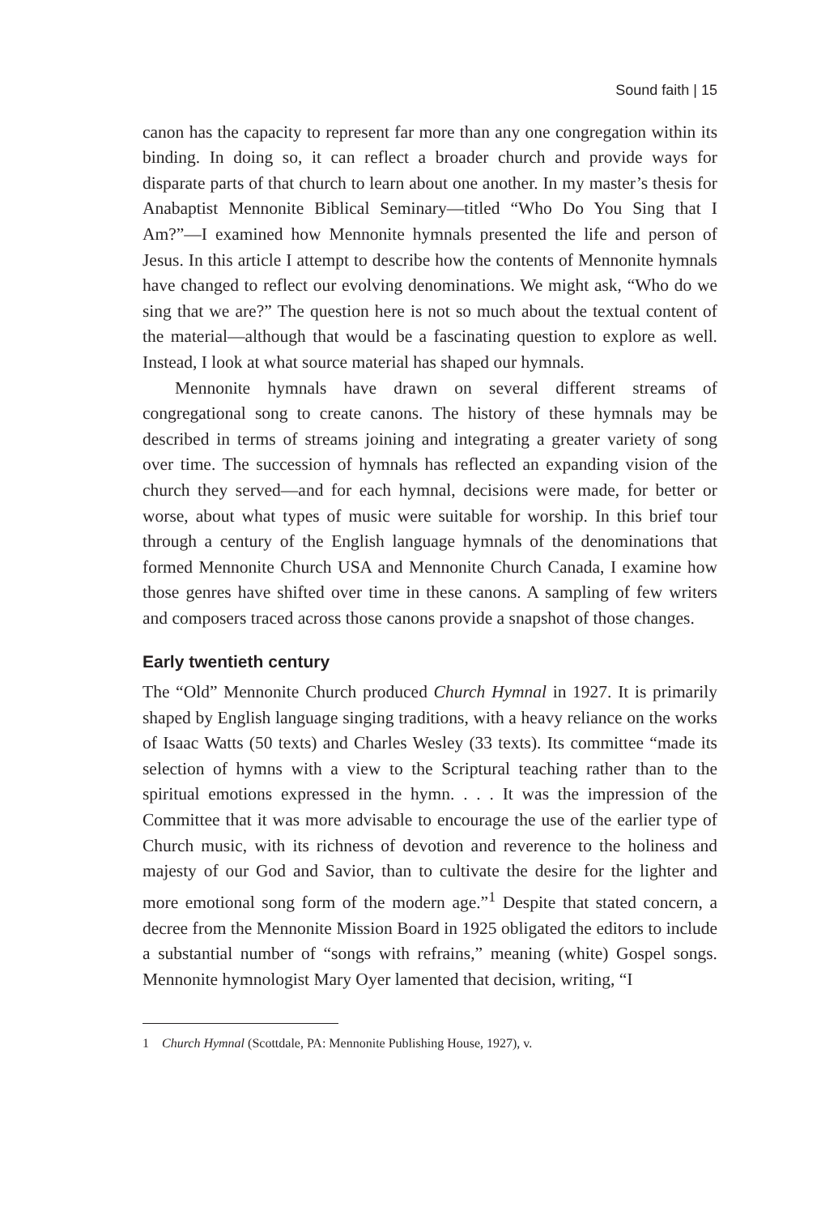Sound faith | 15
canon has the capacity to represent far more than any one congregation within its binding. In doing so, it can reflect a broader church and provide ways for disparate parts of that church to learn about one another. In my master’s thesis for Anabaptist Mennonite Biblical Seminary—titled “Who Do You Sing that I Am?”—I examined how Mennonite hymnals presented the life and person of Jesus. In this article I attempt to describe how the contents of Mennonite hymnals have changed to reflect our evolving denominations. We might ask, “Who do we sing that we are?” The question here is not so much about the textual content of the material—although that would be a fascinating question to explore as well. Instead, I look at what source material has shaped our hymnals.
Mennonite hymnals have drawn on several different streams of congregational song to create canons. The history of these hymnals may be described in terms of streams joining and integrating a greater variety of song over time. The succession of hymnals has reflected an expanding vision of the church they served—and for each hymnal, decisions were made, for better or worse, about what types of music were suitable for worship. In this brief tour through a century of the English language hymnals of the denominations that formed Mennonite Church USA and Mennonite Church Canada, I examine how those genres have shifted over time in these canons. A sampling of few writers and composers traced across those canons provide a snapshot of those changes.
Early twentieth century
The “Old” Mennonite Church produced Church Hymnal in 1927. It is primarily shaped by English language singing traditions, with a heavy reliance on the works of Isaac Watts (50 texts) and Charles Wesley (33 texts). Its committee “made its selection of hymns with a view to the Scriptural teaching rather than to the spiritual emotions expressed in the hymn. . . . It was the impression of the Committee that it was more advisable to encourage the use of the earlier type of Church music, with its richness of devotion and reverence to the holiness and majesty of our God and Savior, than to cultivate the desire for the lighter and more emotional song form of the modern age.”<sup>1</sup> Despite that stated concern, a decree from the Mennonite Mission Board in 1925 obligated the editors to include a substantial number of “songs with refrains,” meaning (white) Gospel songs. Mennonite hymnologist Mary Oyer lamented that decision, writing, “I
1 Church Hymnal (Scottdale, PA: Mennonite Publishing House, 1927), v.